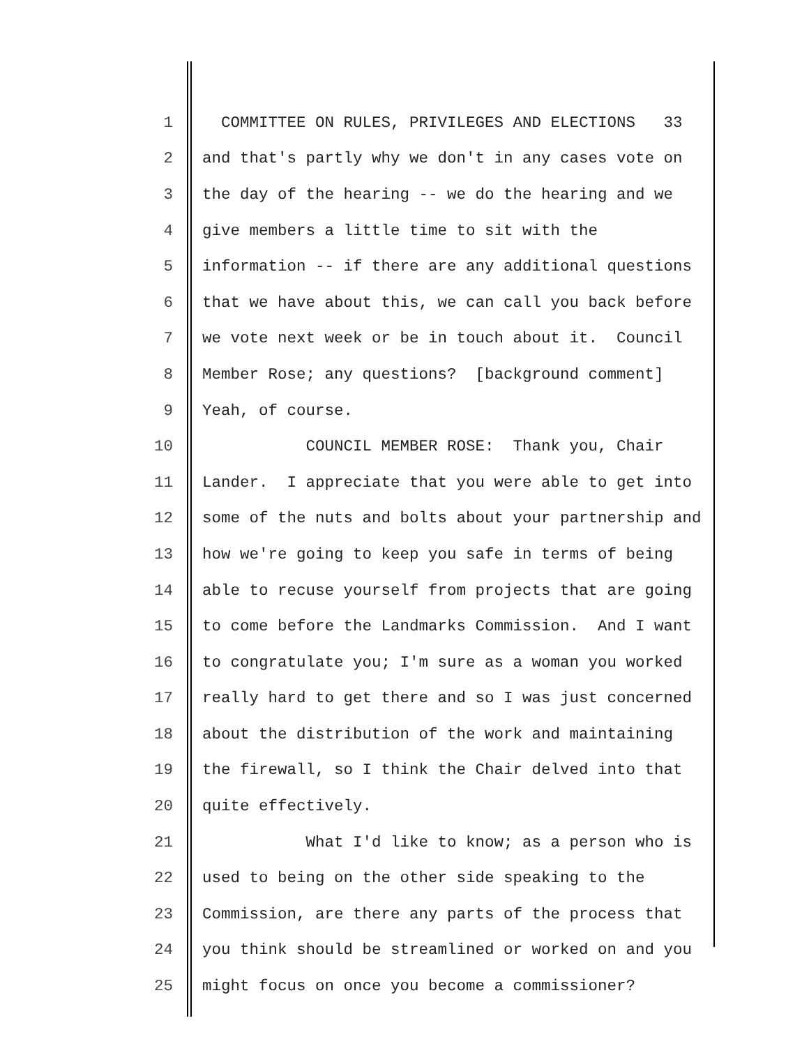1 COMMITTEE ON RULES, PRIVILEGES AND ELECTIONS 33
2 and that's partly why we don't in any cases vote on
3 the day of the hearing -- we do the hearing and we
4 give members a little time to sit with the
5 information -- if there are any additional questions
6 that we have about this, we can call you back before
7 we vote next week or be in touch about it. Council
8 Member Rose; any questions? [background comment]
9 Yeah, of course.
10 COUNCIL MEMBER ROSE: Thank you, Chair
11 Lander. I appreciate that you were able to get into
12 some of the nuts and bolts about your partnership and
13 how we're going to keep you safe in terms of being
14 able to recuse yourself from projects that are going
15 to come before the Landmarks Commission. And I want
16 to congratulate you; I'm sure as a woman you worked
17 really hard to get there and so I was just concerned
18 about the distribution of the work and maintaining
19 the firewall, so I think the Chair delved into that
20 quite effectively.
21 What I'd like to know; as a person who is
22 used to being on the other side speaking to the
23 Commission, are there any parts of the process that
24 you think should be streamlined or worked on and you
25 might focus on once you become a commissioner?